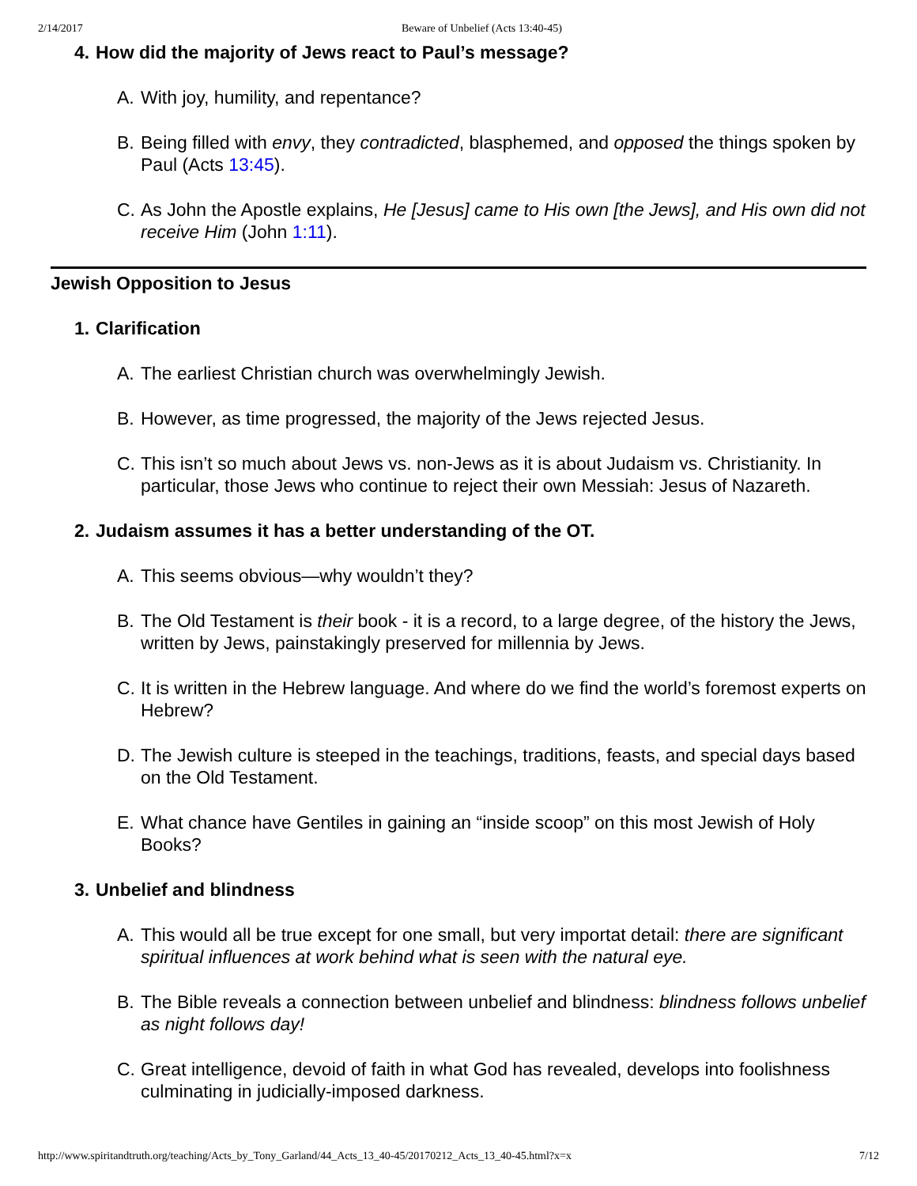2/14/2017 Beware of Unbelief (Acts 13:40-45)
4. How did the majority of Jews react to Paul’s message?
A. With joy, humility, and repentance?
B. Being filled with envy, they contradicted, blasphemed, and opposed the things spoken by Paul (Acts 13:45).
C. As John the Apostle explains, He [Jesus] came to His own [the Jews], and His own did not receive Him (John 1:11).
Jewish Opposition to Jesus
1. Clarification
A. The earliest Christian church was overwhelmingly Jewish.
B. However, as time progressed, the majority of the Jews rejected Jesus.
C. This isn’t so much about Jews vs. non-Jews as it is about Judaism vs. Christianity. In particular, those Jews who continue to reject their own Messiah: Jesus of Nazareth.
2. Judaism assumes it has a better understanding of the OT.
A. This seems obvious—why wouldn’t they?
B. The Old Testament is their book - it is a record, to a large degree, of the history the Jews, written by Jews, painstakingly preserved for millennia by Jews.
C. It is written in the Hebrew language. And where do we find the world’s foremost experts on Hebrew?
D. The Jewish culture is steeped in the teachings, traditions, feasts, and special days based on the Old Testament.
E. What chance have Gentiles in gaining an “inside scoop” on this most Jewish of Holy Books?
3. Unbelief and blindness
A. This would all be true except for one small, but very importat detail: there are significant spiritual influences at work behind what is seen with the natural eye.
B. The Bible reveals a connection between unbelief and blindness: blindness follows unbelief as night follows day!
C. Great intelligence, devoid of faith in what God has revealed, develops into foolishness culminating in judicially-imposed darkness.
http://www.spiritandtruth.org/teaching/Acts_by_Tony_Garland/44_Acts_13_40-45/20170212_Acts_13_40-45.html?x=x 7/12